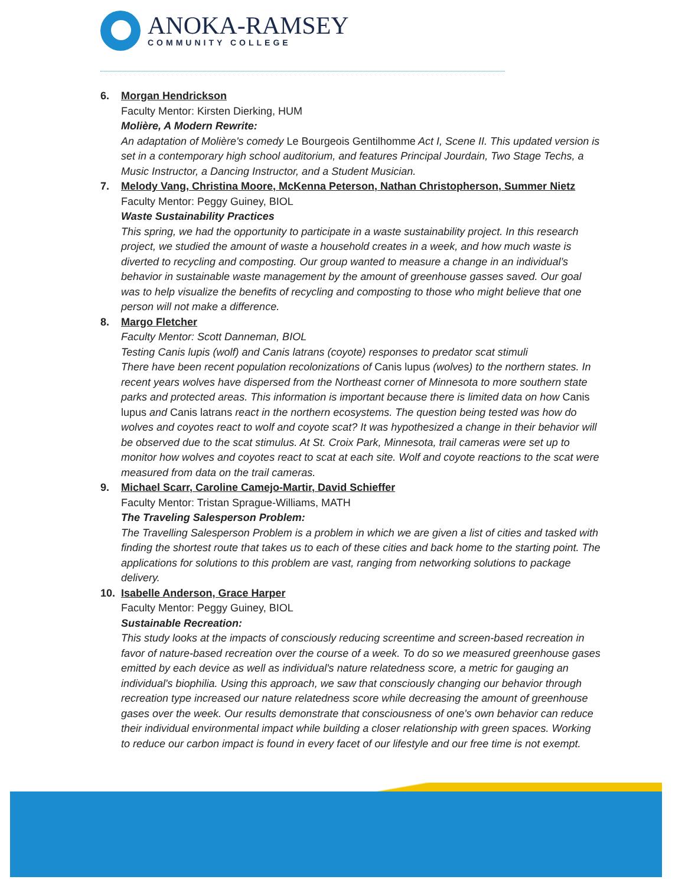ANOKA-RAMSEY
COMMUNITY COLLEGE
6. Morgan Hendrickson
Faculty Mentor: Kirsten Dierking, HUM
Molière, A Modern Rewrite:
An adaptation of Molière's comedy Le Bourgeois Gentilhomme Act I, Scene II. This updated version is set in a contemporary high school auditorium, and features Principal Jourdain, Two Stage Techs, a Music Instructor, a Dancing Instructor, and a Student Musician.
7. Melody Vang, Christina Moore, McKenna Peterson, Nathan Christopherson, Summer Nietz
Faculty Mentor: Peggy Guiney, BIOL
Waste Sustainability Practices
This spring, we had the opportunity to participate in a waste sustainability project. In this research project, we studied the amount of waste a household creates in a week, and how much waste is diverted to recycling and composting. Our group wanted to measure a change in an individual’s behavior in sustainable waste management by the amount of greenhouse gasses saved. Our goal was to help visualize the benefits of recycling and composting to those who might believe that one person will not make a difference.
8. Margo Fletcher
Faculty Mentor: Scott Danneman, BIOL
Testing Canis lupis (wolf) and Canis latrans (coyote) responses to predator scat stimuli
There have been recent population recolonizations of Canis lupus (wolves) to the northern states. In recent years wolves have dispersed from the Northeast corner of Minnesota to more southern state parks and protected areas. This information is important because there is limited data on how Canis lupus and Canis latrans react in the northern ecosystems. The question being tested was how do wolves and coyotes react to wolf and coyote scat? It was hypothesized a change in their behavior will be observed due to the scat stimulus. At St. Croix Park, Minnesota, trail cameras were set up to monitor how wolves and coyotes react to scat at each site. Wolf and coyote reactions to the scat were measured from data on the trail cameras.
9. Michael Scarr, Caroline Camejo-Martir, David Schieffer
Faculty Mentor: Tristan Sprague-Williams, MATH
The Traveling Salesperson Problem:
The Travelling Salesperson Problem is a problem in which we are given a list of cities and tasked with finding the shortest route that takes us to each of these cities and back home to the starting point. The applications for solutions to this problem are vast, ranging from networking solutions to package delivery.
10. Isabelle Anderson, Grace Harper
Faculty Mentor: Peggy Guiney, BIOL
Sustainable Recreation:
This study looks at the impacts of consciously reducing screentime and screen-based recreation in favor of nature-based recreation over the course of a week. To do so we measured greenhouse gases emitted by each device as well as individual's nature relatedness score, a metric for gauging an individual's biophilia. Using this approach, we saw that consciously changing our behavior through recreation type increased our nature relatedness score while decreasing the amount of greenhouse gases over the week. Our results demonstrate that consciousness of one's own behavior can reduce their individual environmental impact while building a closer relationship with green spaces. Working to reduce our carbon impact is found in every facet of our lifestyle and our free time is not exempt.